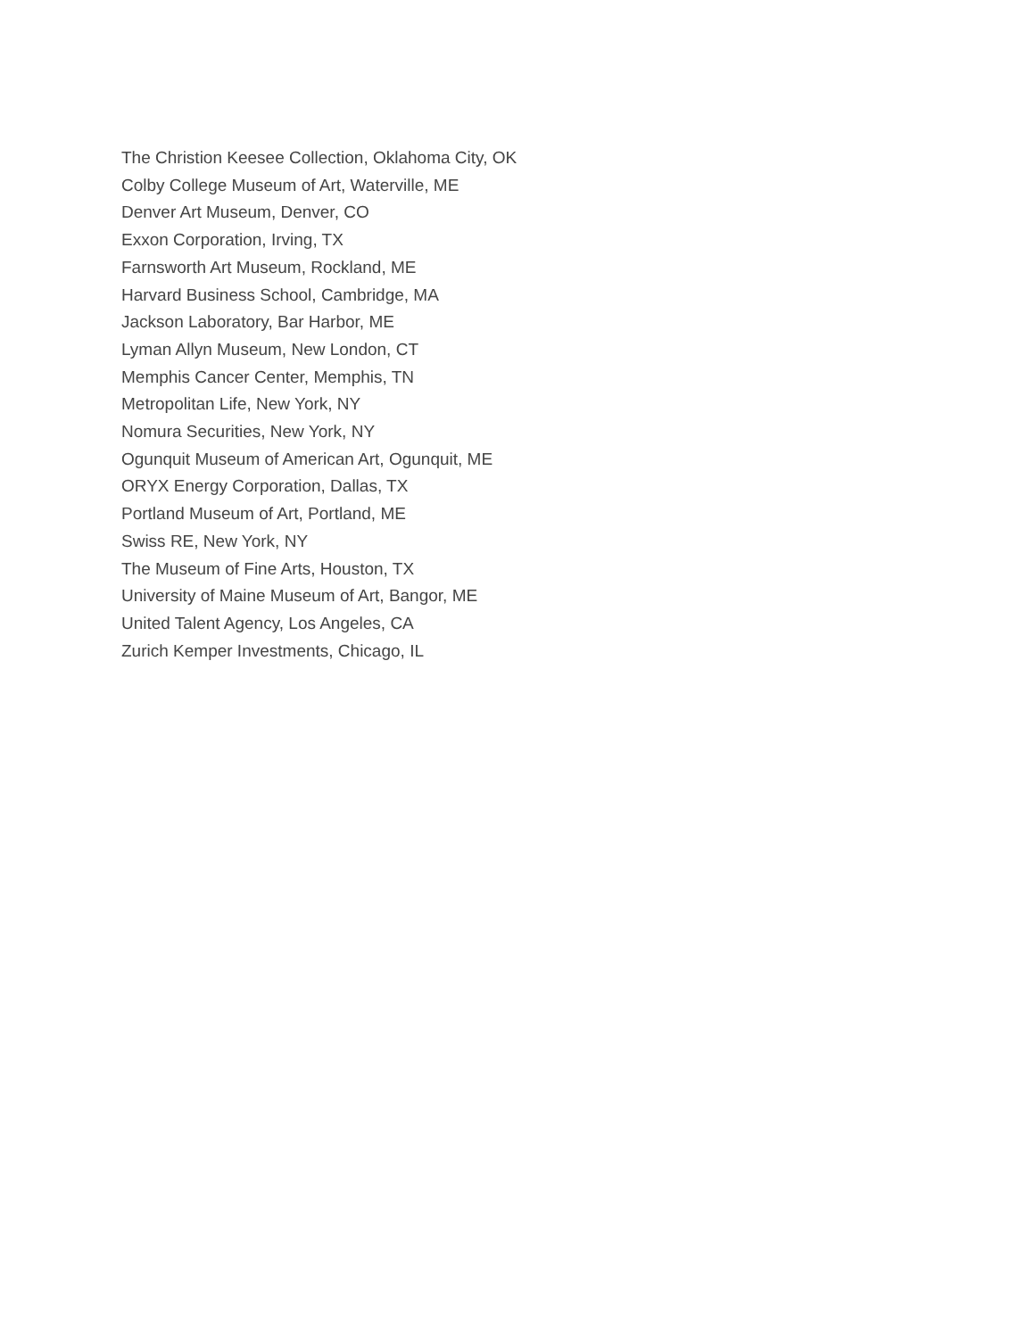The Christion Keesee Collection, Oklahoma City, OK
Colby College Museum of Art, Waterville, ME
Denver Art Museum, Denver, CO
Exxon Corporation, Irving, TX
Farnsworth Art Museum, Rockland, ME
Harvard Business School, Cambridge, MA
Jackson Laboratory, Bar Harbor, ME
Lyman Allyn Museum, New London, CT
Memphis Cancer Center, Memphis, TN
Metropolitan Life, New York, NY
Nomura Securities, New York, NY
Ogunquit Museum of American Art, Ogunquit, ME
ORYX Energy Corporation, Dallas, TX
Portland Museum of Art, Portland, ME
Swiss RE, New York, NY
The Museum of Fine Arts, Houston, TX
University of Maine Museum of Art, Bangor, ME
United Talent Agency, Los Angeles, CA
Zurich Kemper Investments, Chicago, IL